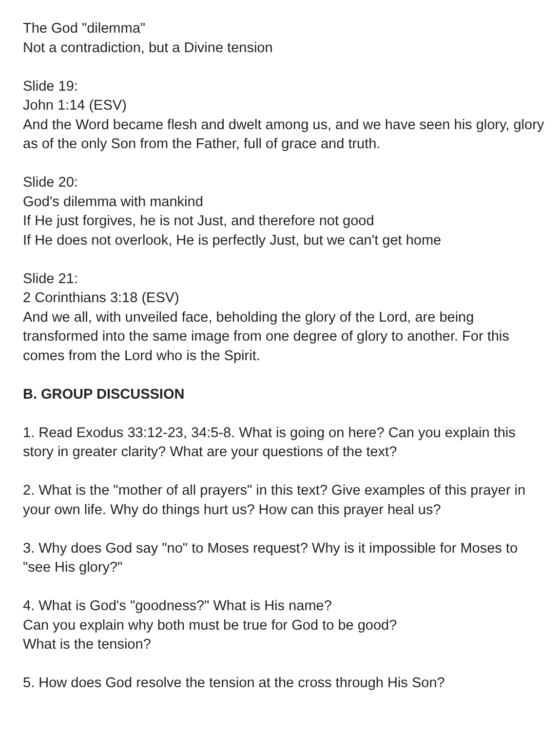The God "dilemma"
Not a contradiction, but a Divine tension
Slide 19:
John 1:14 (ESV)
And the Word became flesh and dwelt among us, and we have seen his glory, glory as of the only Son from the Father, full of grace and truth.
Slide 20:
God's dilemma with mankind
If He just forgives, he is not Just, and therefore not good
If He does not overlook, He is perfectly Just, but we can't get home
Slide 21:
2 Corinthians 3:18 (ESV)
And we all, with unveiled face, beholding the glory of the Lord, are being transformed into the same image from one degree of glory to another. For this comes from the Lord who is the Spirit.
B. GROUP DISCUSSION
1. Read Exodus 33:12-23, 34:5-8. What is going on here? Can you explain this story in greater clarity? What are your questions of the text?
2. What is the "mother of all prayers" in this text? Give examples of this prayer in your own life. Why do things hurt us? How can this prayer heal us?
3. Why does God say "no" to Moses request? Why is it impossible for Moses to "see His glory?"
4. What is God's "goodness?" What is His name?
Can you explain why both must be true for God to be good?
What is the tension?
5. How does God resolve the tension at the cross through His Son?